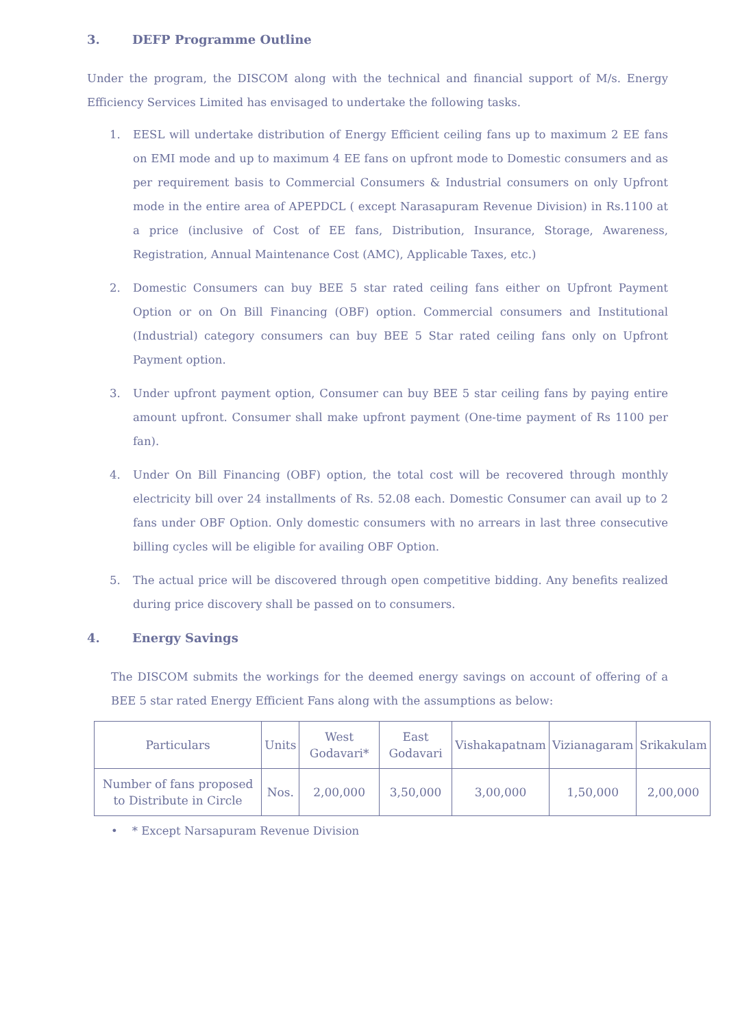3. DEFP Programme Outline
Under the program, the DISCOM along with the technical and financial support of M/s. Energy Efficiency Services Limited has envisaged to undertake the following tasks.
1. EESL will undertake distribution of Energy Efficient ceiling fans up to maximum 2 EE fans on EMI mode and up to maximum 4 EE fans on upfront mode to Domestic consumers and as per requirement basis to Commercial Consumers & Industrial consumers on only Upfront mode in the entire area of APEPDCL ( except Narasapuram Revenue Division) in Rs.1100 at a price (inclusive of Cost of EE fans, Distribution, Insurance, Storage, Awareness, Registration, Annual Maintenance Cost (AMC), Applicable Taxes, etc.)
2. Domestic Consumers can buy BEE 5 star rated ceiling fans either on Upfront Payment Option or on On Bill Financing (OBF) option. Commercial consumers and Institutional (Industrial) category consumers can buy BEE 5 Star rated ceiling fans only on Upfront Payment option.
3. Under upfront payment option, Consumer can buy BEE 5 star ceiling fans by paying entire amount upfront. Consumer shall make upfront payment (One-time payment of Rs 1100 per fan).
4. Under On Bill Financing (OBF) option, the total cost will be recovered through monthly electricity bill over 24 installments of Rs. 52.08 each. Domestic Consumer can avail up to 2 fans under OBF Option. Only domestic consumers with no arrears in last three consecutive billing cycles will be eligible for availing OBF Option.
5. The actual price will be discovered through open competitive bidding. Any benefits realized during price discovery shall be passed on to consumers.
4. Energy Savings
The DISCOM submits the workings for the deemed energy savings on account of offering of a BEE 5 star rated Energy Efficient Fans along with the assumptions as below:
| Particulars | Units | West Godavari* | East Godavari | Vishakapatnam | Vizianagaram | Srikakulam |
| Number of fans proposed to Distribute in Circle | Nos. | 2,00,000 | 3,50,000 | 3,00,000 | 1,50,000 | 2,00,000 |
• * Except Narsapuram Revenue Division